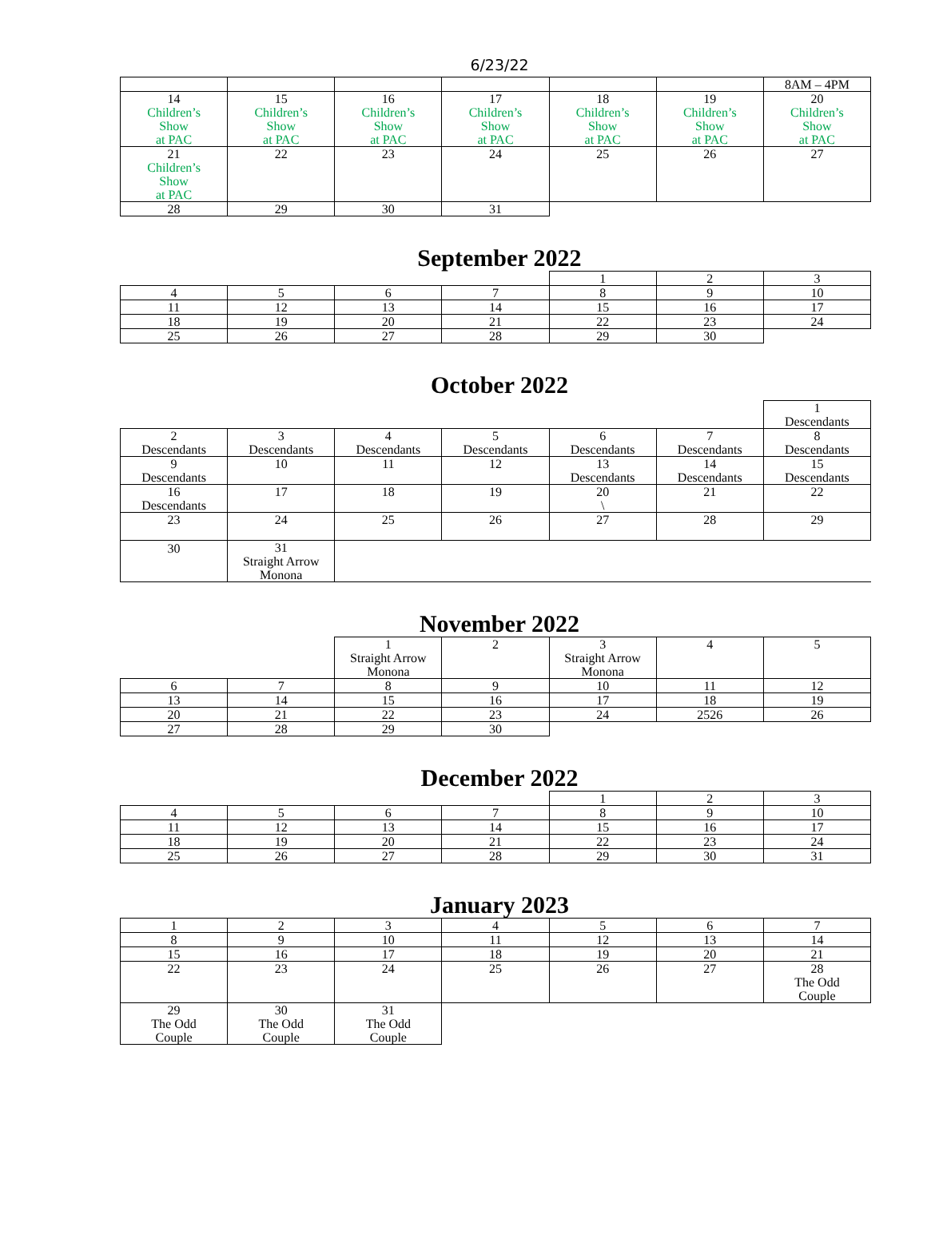6/23/22
| | | | | | | 8AM – 4PM |
| 14 Children’s Show at PAC | 15 Children’s Show at PAC | 16 Children’s Show at PAC | 17 Children’s Show at PAC | 18 Children’s Show at PAC | 19 Children’s Show at PAC | 20 Children’s Show at PAC |
| 21 Children’s Show at PAC | 22 | 23 | 24 | 25 | 26 | 27 |
| 28 | 29 | 30 | 31 | | | |
September 2022
| | | | | 1 | 2 | 3 |
| 4 | 5 | 6 | 7 | 8 | 9 | 10 |
| 11 | 12 | 13 | 14 | 15 | 16 | 17 |
| 18 | 19 | 20 | 21 | 22 | 23 | 24 |
| 25 | 26 | 27 | 28 | 29 | 30 | |
October 2022
| | | | | | | 1 Descendants |
| 2 Descendants | 3 Descendants | 4 Descendants | 5 Descendants | 6 Descendants | 7 Descendants | 8 Descendants |
| 9 Descendants | 10 | 11 | 12 | 13 Descendants | 14 Descendants | 15 Descendants |
| 16 Descendants | 17 | 18 | 19 | 20 \ | 21 | 22 |
| 23 | 24 | 25 | 26 | 27 | 28 | 29 |
| 30 | 31 Straight Arrow Monona | | | | | |
November 2022
| | | 1 Straight Arrow Monona | 2 | 3 Straight Arrow Monona | 4 | 5 |
| 6 | 7 | 8 | 9 | 10 | 11 | 12 |
| 13 | 14 | 15 | 16 | 17 | 18 | 19 |
| 20 | 21 | 22 | 23 | 24 | 2526 | 26 |
| 27 | 28 | 29 | 30 | | | |
December 2022
| | | | | 1 | 2 | 3 |
| 4 | 5 | 6 | 7 | 8 | 9 | 10 |
| 11 | 12 | 13 | 14 | 15 | 16 | 17 |
| 18 | 19 | 20 | 21 | 22 | 23 | 24 |
| 25 | 26 | 27 | 28 | 29 | 30 | 31 |
January 2023
| 1 | 2 | 3 | 4 | 5 | 6 | 7 |
| 8 | 9 | 10 | 11 | 12 | 13 | 14 |
| 15 | 16 | 17 | 18 | 19 | 20 | 21 |
| 22 | 23 | 24 | 25 | 26 | 27 | 28 The Odd Couple |
| 29 The Odd Couple | 30 The Odd Couple | 31 The Odd Couple | | | | |